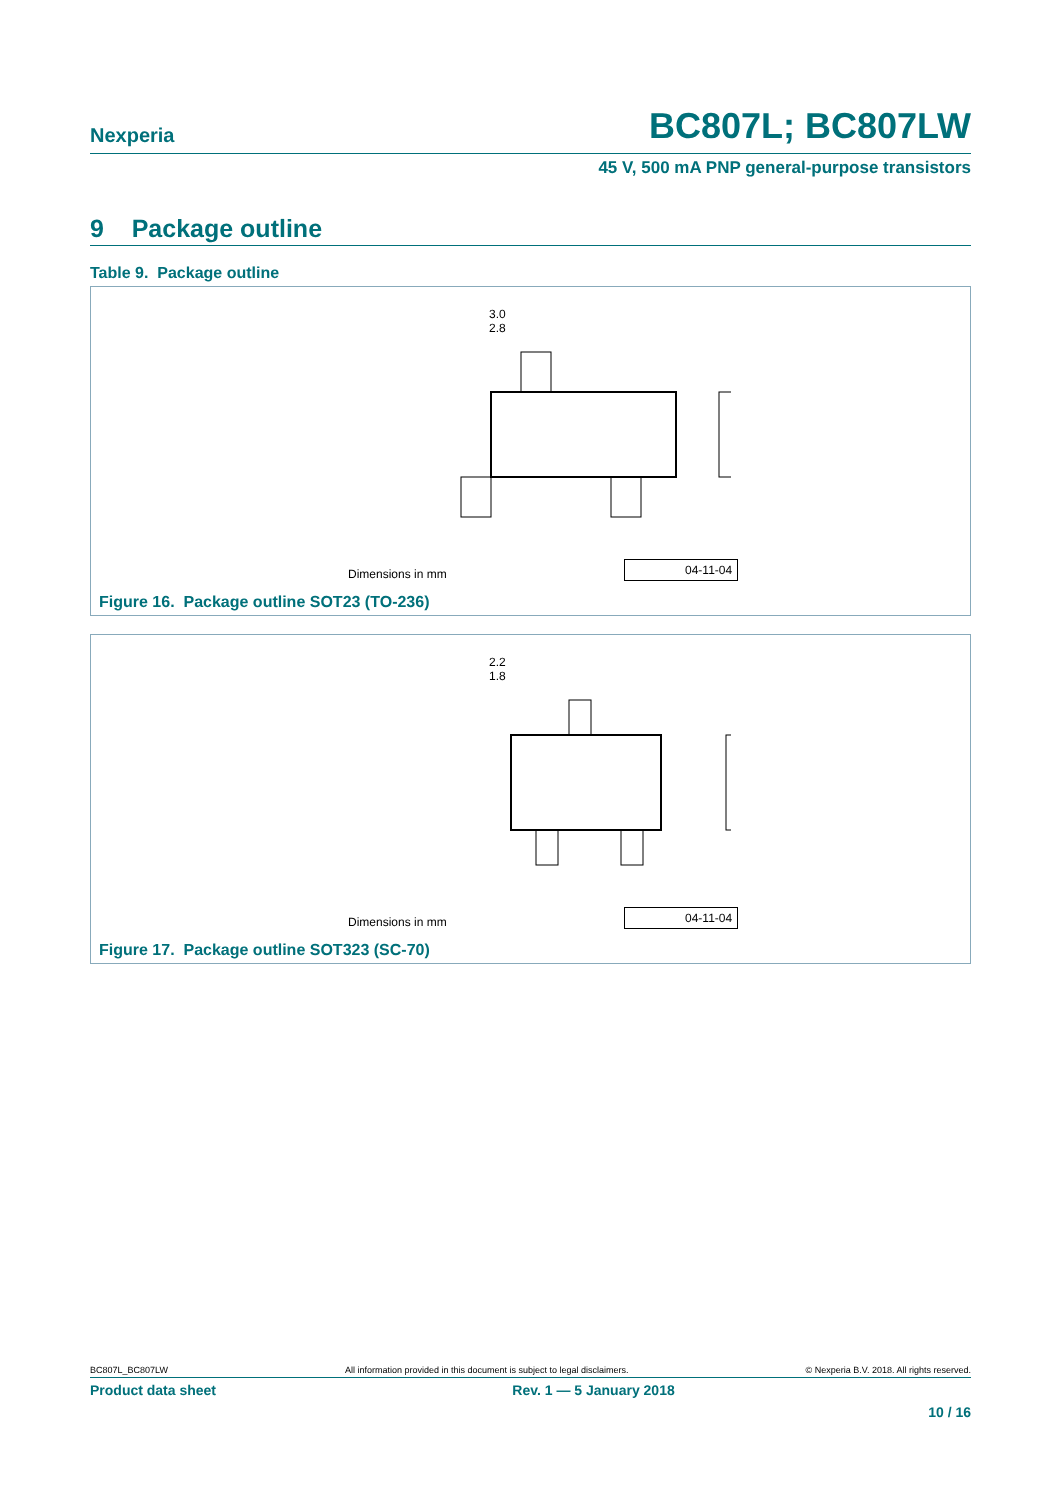Nexperia
BC807L; BC807LW
45 V, 500 mA PNP general-purpose transistors
9 Package outline
Table 9. Package outline
3.0
2.8
Dimensions in mm
04-11-04
Figure 16. Package outline SOT23 (TO-236)
2.2
1.8
Dimensions in mm
04-11-04
Figure 17. Package outline SOT323 (SC-70)
BC807L_BC807LW All information provided in this document is subject to legal disclaimers. © Nexperia B.V. 2018. All rights reserved.
Product data sheet Rev. 1 — 5 January 2018
10 / 16